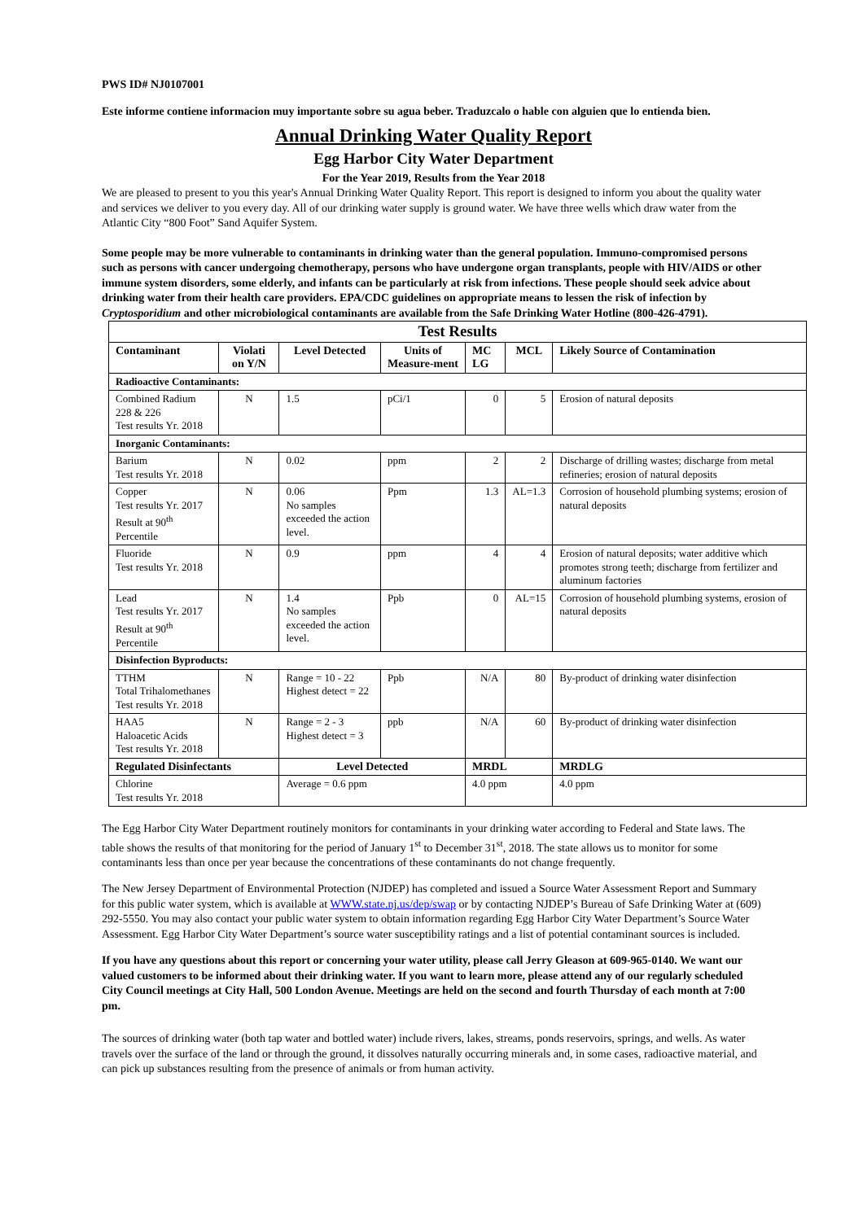PWS ID# NJ0107001
Este informe contiene informacion muy importante sobre su agua beber. Traduzcalo o hable con alguien que lo entienda bien.
Annual Drinking Water Quality Report
Egg Harbor City Water Department
For the Year 2019, Results from the Year 2018
We are pleased to present to you this year's Annual Drinking Water Quality Report. This report is designed to inform you about the quality water and services we deliver to you every day. All of our drinking water supply is ground water. We have three wells which draw water from the Atlantic City “800 Foot” Sand Aquifer System.
Some people may be more vulnerable to contaminants in drinking water than the general population. Immuno-compromised persons such as persons with cancer undergoing chemotherapy, persons who have undergone organ transplants, people with HIV/AIDS or other immune system disorders, some elderly, and infants can be particularly at risk from infections. These people should seek advice about drinking water from their health care providers. EPA/CDC guidelines on appropriate means to lessen the risk of infection by Cryptosporidium and other microbiological contaminants are available from the Safe Drinking Water Hotline (800-426-4791).
| Test Results | | | | | | |
| --- | --- | --- | --- | --- | --- | --- |
| Contaminant | Violati on Y/N | Level Detected | Units of Measure-ment | MC LG | MCL | Likely Source of Contamination |
| Radioactive Contaminants: | | | | | | |
| Combined Radium 228 & 226 Test results Yr. 2018 | N | 1.5 | pCi/1 | 0 | 5 | Erosion of natural deposits |
| Inorganic Contaminants: | | | | | | |
| Barium Test results Yr. 2018 | N | 0.02 | ppm | 2 | 2 | Discharge of drilling wastes; discharge from metal refineries; erosion of natural deposits |
| Copper Test results Yr. 2017 Result at 90<sup>th</sup> Percentile | N | 0.06 No samples exceeded the action level. | Ppm | 1.3 | AL=1.3 | Corrosion of household plumbing systems; erosion of natural deposits |
| Fluoride Test results Yr. 2018 | N | 0.9 | ppm | 4 | 4 | Erosion of natural deposits; water additive which promotes strong teeth; discharge from fertilizer and aluminum factories |
| Lead Test results Yr. 2017 Result at 90<sup>th</sup> Percentile | N | 1.4 No samples exceeded the action level. | Ppb | 0 | AL=15 | Corrosion of household plumbing systems, erosion of natural deposits |
| Disinfection Byproducts: | | | | | | |
| TTHM Total Trihalomethanes Test results Yr. 2018 | N | Range = 10 - 22 Highest detect = 22 | Ppb | N/A | 80 | By-product of drinking water disinfection |
| HAA5 Haloacetic Acids Test results Yr. 2018 | N | Range = 2 - 3 Highest detect = 3 | ppb | N/A | 60 | By-product of drinking water disinfection |
| Regulated Disinfectants | | Level Detected | | MRDL | | MRDLG |
| Chlorine Test results Yr. 2018 | | Average = 0.6 ppm | | 4.0 ppm | | 4.0 ppm |
The Egg Harbor City Water Department routinely monitors for contaminants in your drinking water according to Federal and State laws. The table shows the results of that monitoring for the period of January 1<sup>st</sup> to December 31<sup>st</sup>, 2018. The state allows us to monitor for some contaminants less than once per year because the concentrations of these contaminants do not change frequently.
The New Jersey Department of Environmental Protection (NJDEP) has completed and issued a Source Water Assessment Report and Summary for this public water system, which is available at WWW.state.nj.us/dep/swap or by contacting NJDEP’s Bureau of Safe Drinking Water at (609) 292-5550. You may also contact your public water system to obtain information regarding Egg Harbor City Water Department’s Source Water Assessment. Egg Harbor City Water Department’s source water susceptibility ratings and a list of potential contaminant sources is included.
If you have any questions about this report or concerning your water utility, please call Jerry Gleason at 609-965-0140. We want our valued customers to be informed about their drinking water. If you want to learn more, please attend any of our regularly scheduled City Council meetings at City Hall, 500 London Avenue. Meetings are held on the second and fourth Thursday of each month at 7:00 pm.
The sources of drinking water (both tap water and bottled water) include rivers, lakes, streams, ponds reservoirs, springs, and wells. As water travels over the surface of the land or through the ground, it dissolves naturally occurring minerals and, in some cases, radioactive material, and can pick up substances resulting from the presence of animals or from human activity.